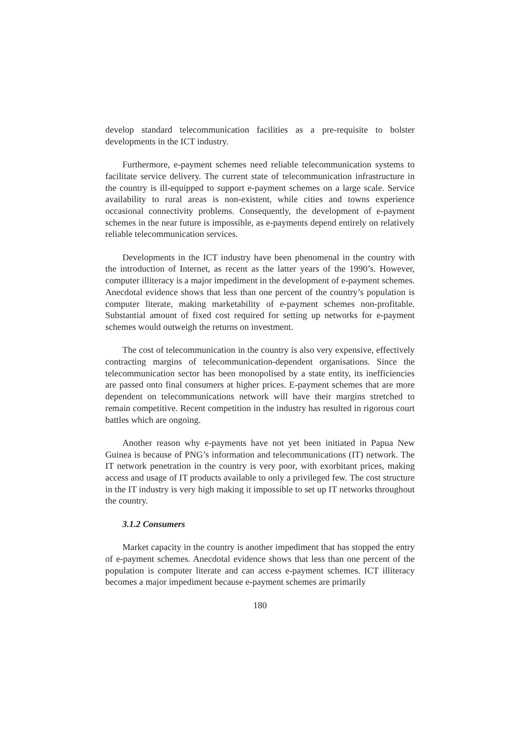develop standard telecommunication facilities as a pre-requisite to bolster developments in the ICT industry.
Furthermore, e-payment schemes need reliable telecommunication systems to facilitate service delivery. The current state of telecommunication infrastructure in the country is ill-equipped to support e-payment schemes on a large scale. Service availability to rural areas is non-existent, while cities and towns experience occasional connectivity problems. Consequently, the development of e-payment schemes in the near future is impossible, as e-payments depend entirely on relatively reliable telecommunication services.
Developments in the ICT industry have been phenomenal in the country with the introduction of Internet, as recent as the latter years of the 1990’s. However, computer illiteracy is a major impediment in the development of e-payment schemes. Anecdotal evidence shows that less than one percent of the country’s population is computer literate, making marketability of e-payment schemes non-profitable. Substantial amount of fixed cost required for setting up networks for e-payment schemes would outweigh the returns on investment.
The cost of telecommunication in the country is also very expensive, effectively contracting margins of telecommunication-dependent organisations. Since the telecommunication sector has been monopolised by a state entity, its inefficiencies are passed onto final consumers at higher prices. E-payment schemes that are more dependent on telecommunications network will have their margins stretched to remain competitive. Recent competition in the industry has resulted in rigorous court battles which are ongoing.
Another reason why e-payments have not yet been initiated in Papua New Guinea is because of PNG’s information and telecommunications (IT) network. The IT network penetration in the country is very poor, with exorbitant prices, making access and usage of IT products available to only a privileged few. The cost structure in the IT industry is very high making it impossible to set up IT networks throughout the country.
3.1.2 Consumers
Market capacity in the country is another impediment that has stopped the entry of e-payment schemes. Anecdotal evidence shows that less than one percent of the population is computer literate and can access e-payment schemes. ICT illiteracy becomes a major impediment because e-payment schemes are primarily
180